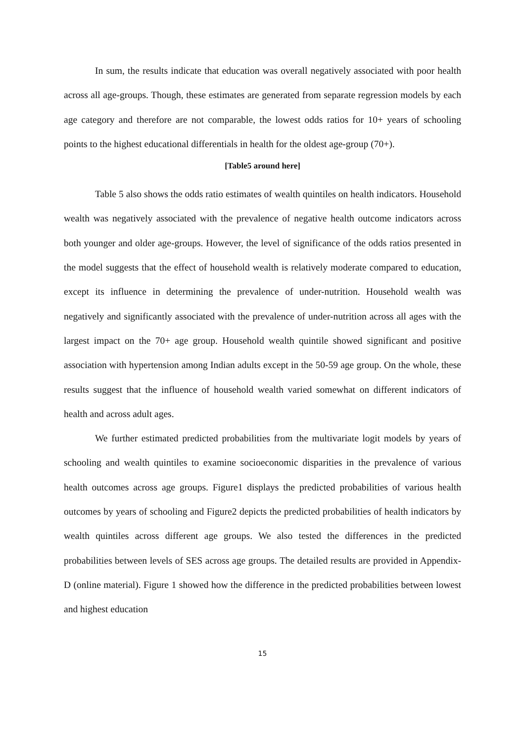In sum, the results indicate that education was overall negatively associated with poor health across all age-groups. Though, these estimates are generated from separate regression models by each age category and therefore are not comparable, the lowest odds ratios for 10+ years of schooling points to the highest educational differentials in health for the oldest age-group (70+).
[Table5 around here]
Table 5 also shows the odds ratio estimates of wealth quintiles on health indicators. Household wealth was negatively associated with the prevalence of negative health outcome indicators across both younger and older age-groups. However, the level of significance of the odds ratios presented in the model suggests that the effect of household wealth is relatively moderate compared to education, except its influence in determining the prevalence of under-nutrition. Household wealth was negatively and significantly associated with the prevalence of under-nutrition across all ages with the largest impact on the 70+ age group. Household wealth quintile showed significant and positive association with hypertension among Indian adults except in the 50-59 age group. On the whole, these results suggest that the influence of household wealth varied somewhat on different indicators of health and across adult ages.
We further estimated predicted probabilities from the multivariate logit models by years of schooling and wealth quintiles to examine socioeconomic disparities in the prevalence of various health outcomes across age groups. Figure1 displays the predicted probabilities of various health outcomes by years of schooling and Figure2 depicts the predicted probabilities of health indicators by wealth quintiles across different age groups. We also tested the differences in the predicted probabilities between levels of SES across age groups. The detailed results are provided in Appendix-D (online material). Figure 1 showed how the difference in the predicted probabilities between lowest and highest education
15